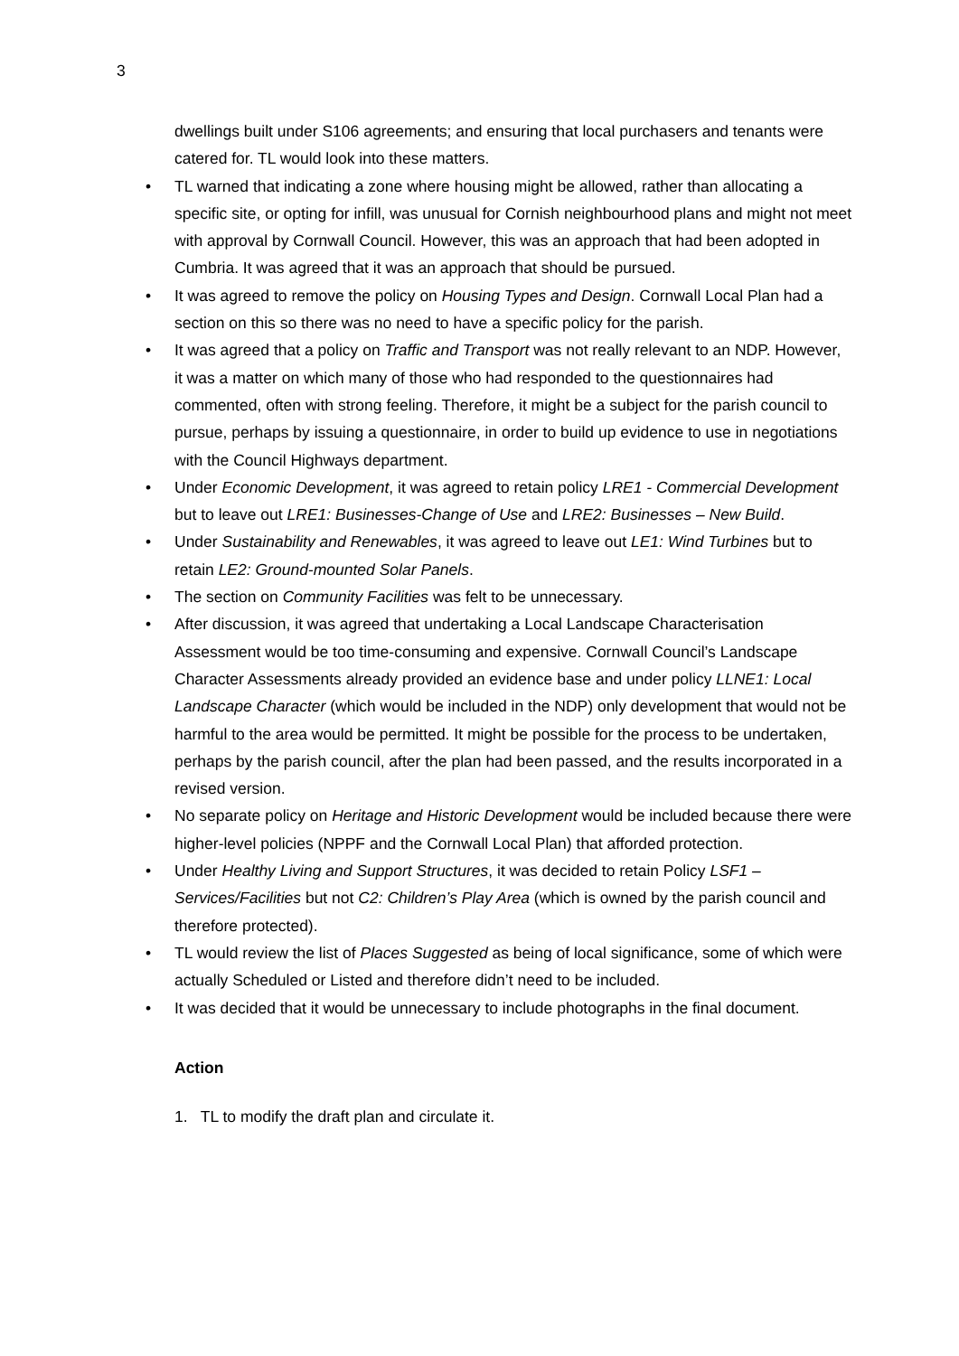3
dwellings built under S106 agreements; and ensuring that local purchasers and tenants were catered for. TL would look into these matters.
• TL warned that indicating a zone where housing might be allowed, rather than allocating a specific site, or opting for infill, was unusual for Cornish neighbourhood plans and might not meet with approval by Cornwall Council. However, this was an approach that had been adopted in Cumbria. It was agreed that it was an approach that should be pursued.
• It was agreed to remove the policy on Housing Types and Design. Cornwall Local Plan had a section on this so there was no need to have a specific policy for the parish.
• It was agreed that a policy on Traffic and Transport was not really relevant to an NDP. However, it was a matter on which many of those who had responded to the questionnaires had commented, often with strong feeling. Therefore, it might be a subject for the parish council to pursue, perhaps by issuing a questionnaire, in order to build up evidence to use in negotiations with the Council Highways department.
• Under Economic Development, it was agreed to retain policy LRE1 - Commercial Development but to leave out LRE1: Businesses-Change of Use and LRE2: Businesses – New Build.
• Under Sustainability and Renewables, it was agreed to leave out LE1: Wind Turbines but to retain LE2: Ground-mounted Solar Panels.
• The section on Community Facilities was felt to be unnecessary.
• After discussion, it was agreed that undertaking a Local Landscape Characterisation Assessment would be too time-consuming and expensive. Cornwall Council’s Landscape Character Assessments already provided an evidence base and under policy LLNE1: Local Landscape Character (which would be included in the NDP) only development that would not be harmful to the area would be permitted. It might be possible for the process to be undertaken, perhaps by the parish council, after the plan had been passed, and the results incorporated in a revised version.
• No separate policy on Heritage and Historic Development would be included because there were higher-level policies (NPPF and the Cornwall Local Plan) that afforded protection.
• Under Healthy Living and Support Structures, it was decided to retain Policy LSF1 – Services/Facilities but not C2: Children’s Play Area (which is owned by the parish council and therefore protected).
• TL would review the list of Places Suggested as being of local significance, some of which were actually Scheduled or Listed and therefore didn’t need to be included.
• It was decided that it would be unnecessary to include photographs in the final document.
Action
1. TL to modify the draft plan and circulate it.